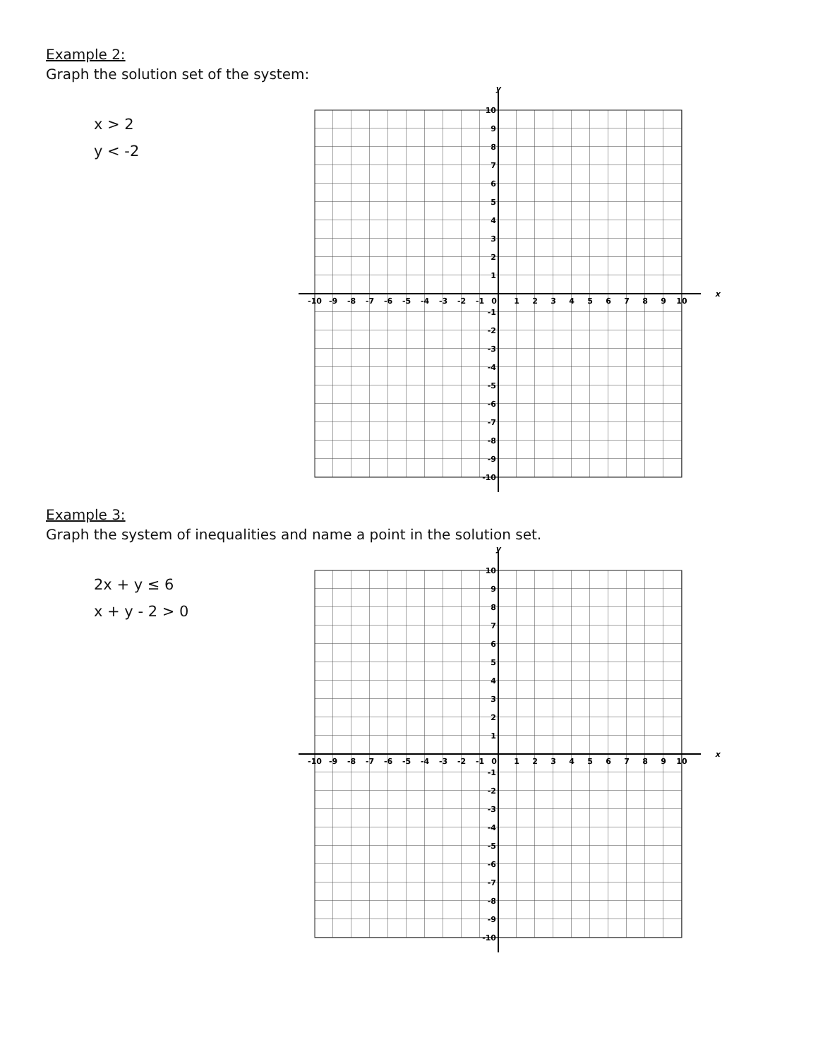Example 2:
Graph the solution set of the system:
x > 2
y < -2
x
y
-10
-9
-8
-7
-6
-5
-4
-3
-2
-1
0
1
2
3
4
5
6
7
8
9
10
10
9
8
7
6
5
4
3
2
1
-1
-2
-3
-4
-5
-6
-7
-8
-9
-10
Example 3:
Graph the system of inequalities and name a point in the solution set.
2x + y ≤ 6
x + y - 2 > 0
x
y
-10
-9
-8
-7
-6
-5
-4
-3
-2
-1
0
1
2
3
4
5
6
7
8
9
10
10
9
8
7
6
5
4
3
2
1
-1
-2
-3
-4
-5
-6
-7
-8
-9
-10